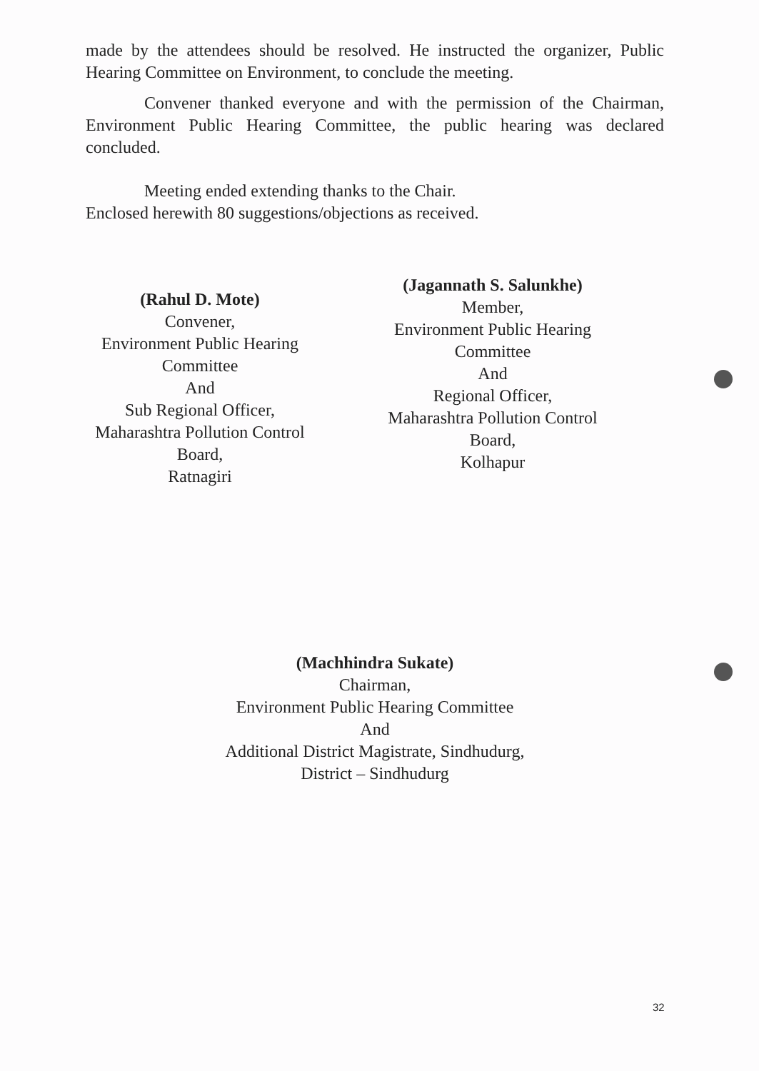made by the attendees should be resolved. He instructed the organizer, Public Hearing Committee on Environment, to conclude the meeting.
Convener thanked everyone and with the permission of the Chairman, Environment Public Hearing Committee, the public hearing was declared concluded.
Meeting ended extending thanks to the Chair.
Enclosed herewith 80 suggestions/objections as received.
(Rahul D. Mote)
Convener,
Environment Public Hearing
Committee
And
Sub Regional Officer,
Maharashtra Pollution Control
Board,
Ratnagiri
(Jagannath S. Salunkhe)
Member,
Environment Public Hearing
Committee
And
Regional Officer,
Maharashtra Pollution Control
Board,
Kolhapur
(Machhindra Sukate)
Chairman,
Environment Public Hearing Committee
And
Additional District Magistrate, Sindhudurg,
District – Sindhudurg
32